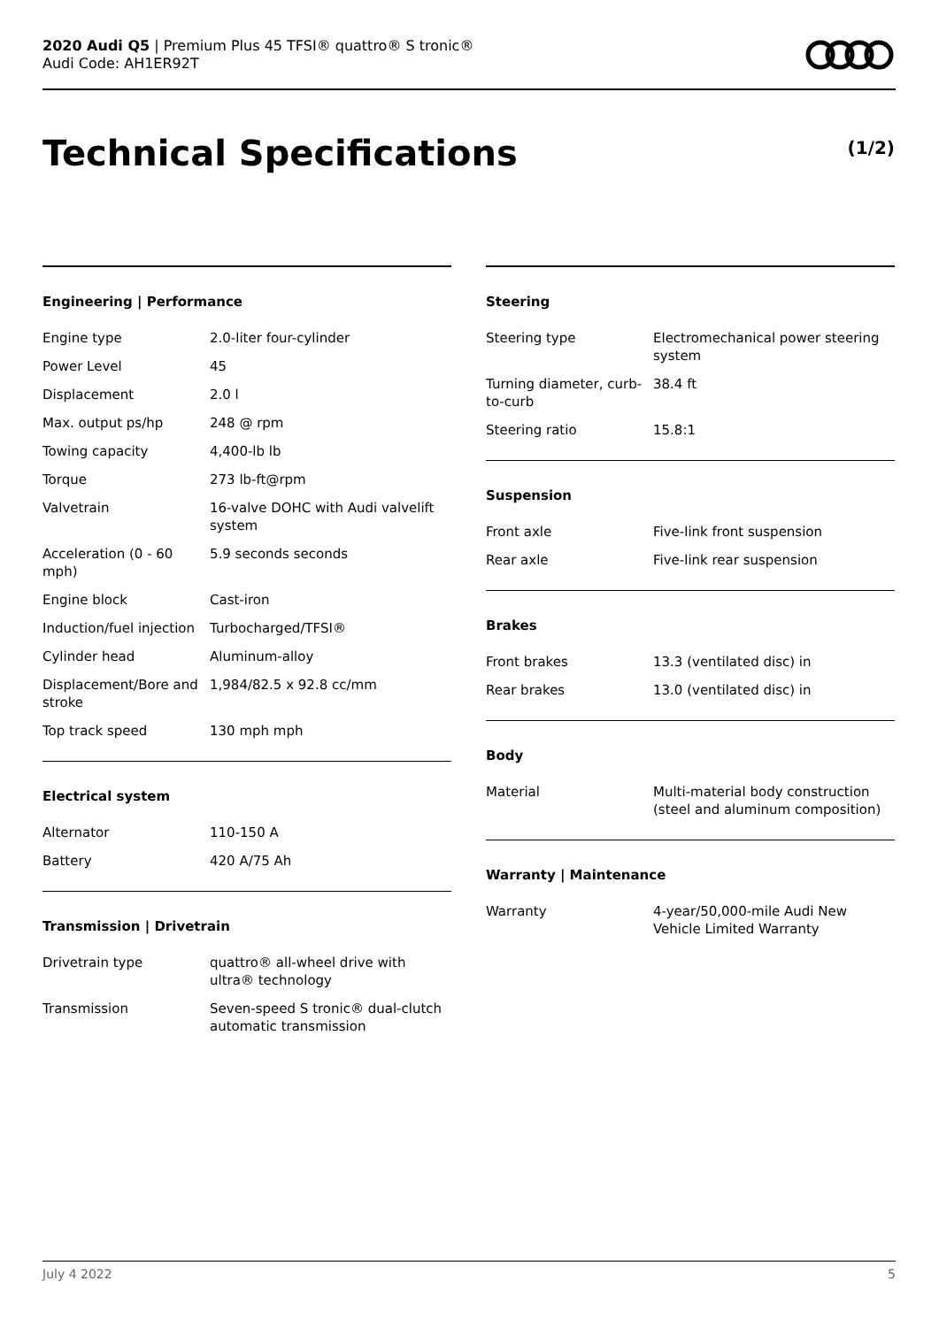2020 Audi Q5 | Premium Plus 45 TFSI® quattro® S tronic®
Audi Code: AH1ER92T
Technical Specifications (1/2)
Engineering | Performance
| Engine type | 2.0-liter four-cylinder |
| Power Level | 45 |
| Displacement | 2.0 l |
| Max. output ps/hp | 248 @ rpm |
| Towing capacity | 4,400-lb lb |
| Torque | 273 lb-ft@rpm |
| Valvetrain | 16-valve DOHC with Audi valvelift system |
| Acceleration (0 - 60 mph) | 5.9 seconds seconds |
| Engine block | Cast-iron |
| Induction/fuel injection | Turbocharged/TFSI® |
| Cylinder head | Aluminum-alloy |
| Displacement/Bore and stroke | 1,984/82.5 x 92.8 cc/mm |
| Top track speed | 130 mph mph |
Electrical system
| Alternator | 110-150 A |
| Battery | 420 A/75 Ah |
Transmission | Drivetrain
| Drivetrain type | quattro® all-wheel drive with ultra® technology |
| Transmission | Seven-speed S tronic® dual-clutch automatic transmission |
Steering
| Steering type | Electromechanical power steering system |
| Turning diameter, curb-to-curb | 38.4 ft |
| Steering ratio | 15.8:1 |
Suspension
| Front axle | Five-link front suspension |
| Rear axle | Five-link rear suspension |
Brakes
| Front brakes | 13.3 (ventilated disc) in |
| Rear brakes | 13.0 (ventilated disc) in |
Body
| Material | Multi-material body construction (steel and aluminum composition) |
Warranty | Maintenance
| Warranty | 4-year/50,000-mile Audi New Vehicle Limited Warranty |
July 4 2022 5